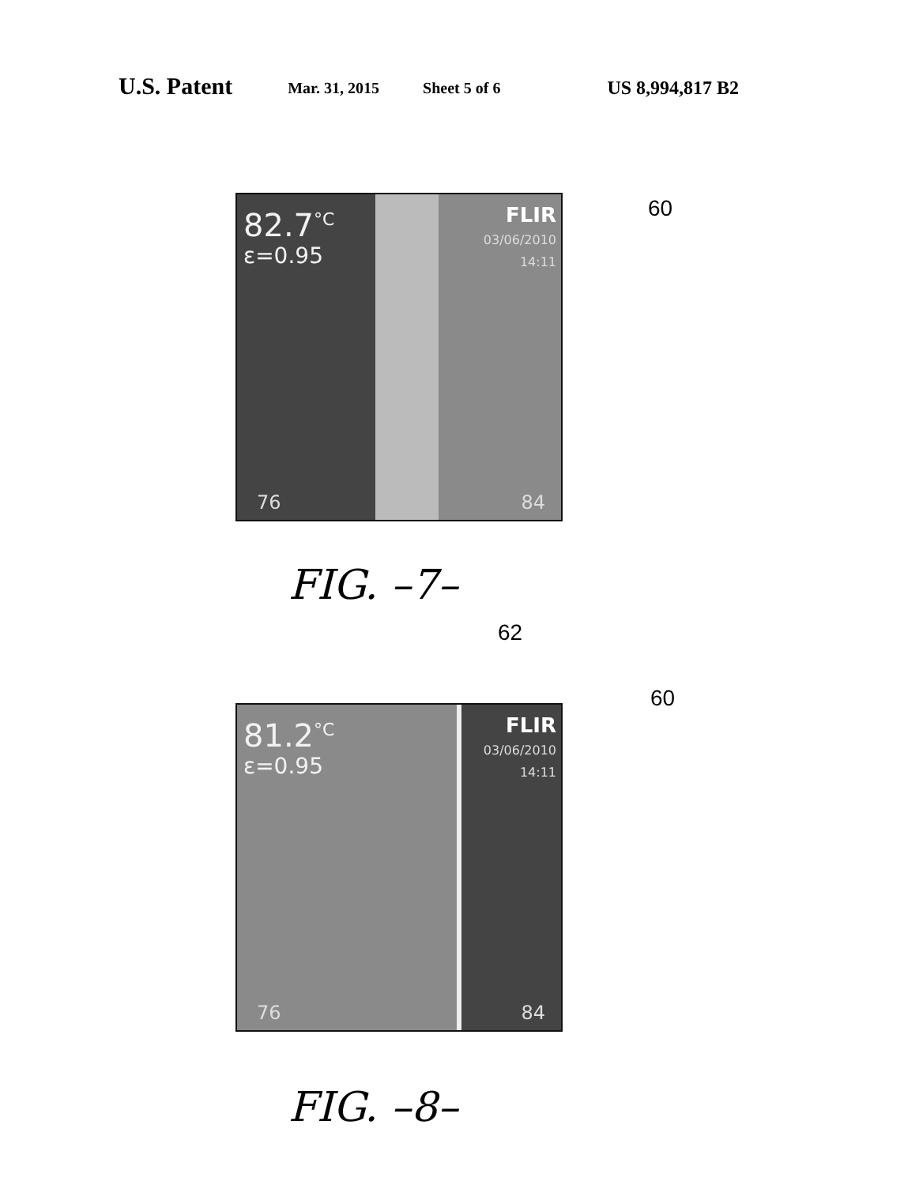U.S. Patent Mar. 31, 2015 Sheet 5 of 6 US 8,994,817 B2
82.7<sup>°C</sup>
ε=0.95
FLIR
03/06/2010
14:11
76 84
60
FIG. –7–
62
60
81.2<sup>°C</sup>
ε=0.95
FLIR
03/06/2010
14:11
76 84
FIG. –8–